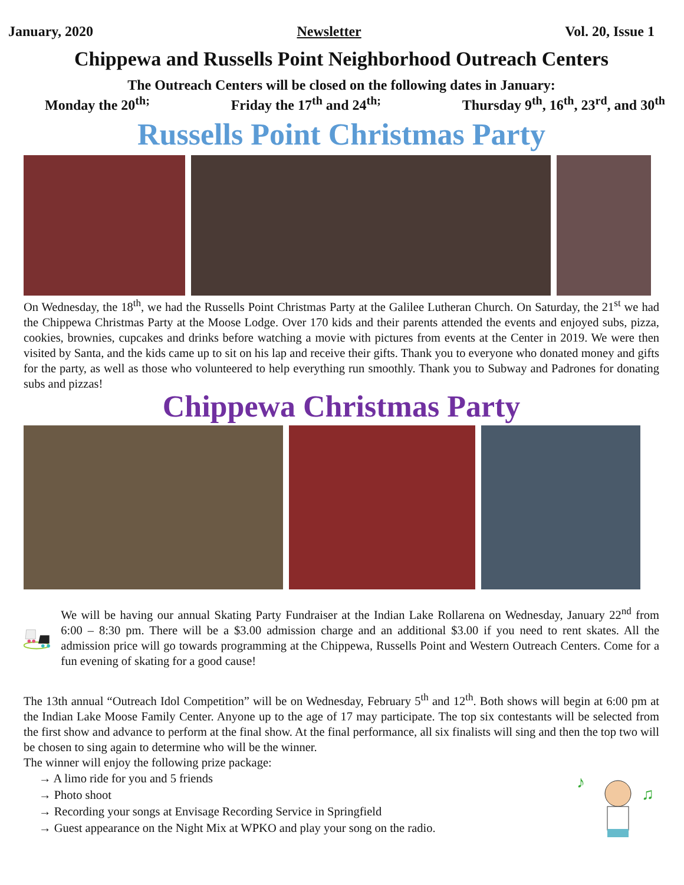January, 2020 Newsletter Vol. 20, Issue 1
Chippewa and Russells Point Neighborhood Outreach Centers
The Outreach Centers will be closed on the following dates in January:
Monday the 20<sup>th;</sup> Friday the 17<sup>th</sup> and 24<sup>th;</sup> Thursday 9<sup>th</sup>, 16<sup>th</sup>, 23<sup>rd</sup>, and 30<sup>th</sup>
Russells Point Christmas Party
On Wednesday, the 18<sup>th</sup>, we had the Russells Point Christmas Party at the Galilee Lutheran Church. On Saturday, the 21<sup>st</sup> we had the Chippewa Christmas Party at the Moose Lodge. Over 170 kids and their parents attended the events and enjoyed subs, pizza, cookies, brownies, cupcakes and drinks before watching a movie with pictures from events at the Center in 2019. We were then visited by Santa, and the kids came up to sit on his lap and receive their gifts. Thank you to everyone who donated money and gifts for the party, as well as those who volunteered to help everything run smoothly. Thank you to Subway and Padrones for donating subs and pizzas!
Chippewa Christmas Party
We will be having our annual Skating Party Fundraiser at the Indian Lake Rollarena on Wednesday, January 22<sup>nd</sup> from 6:00 – 8:30 pm. There will be a $3.00 admission charge and an additional $3.00 if you need to rent skates. All the admission price will go towards programming at the Chippewa, Russells Point and Western Outreach Centers. Come for a fun evening of skating for a good cause!
The 13th annual “Outreach Idol Competition” will be on Wednesday, February 5<sup>th</sup> and 12<sup>th</sup>. Both shows will begin at 6:00 pm at the Indian Lake Moose Family Center. Anyone up to the age of 17 may participate. The top six contestants will be selected from the first show and advance to perform at the final show. At the final performance, all six finalists will sing and then the top two will be chosen to sing again to determine who will be the winner.
The winner will enjoy the following prize package:
→ A limo ride for you and 5 friends
→ Photo shoot
→ Recording your songs at Envisage Recording Service in Springfield
→ Guest appearance on the Night Mix at WPKO and play your song on the radio.
♪
♫